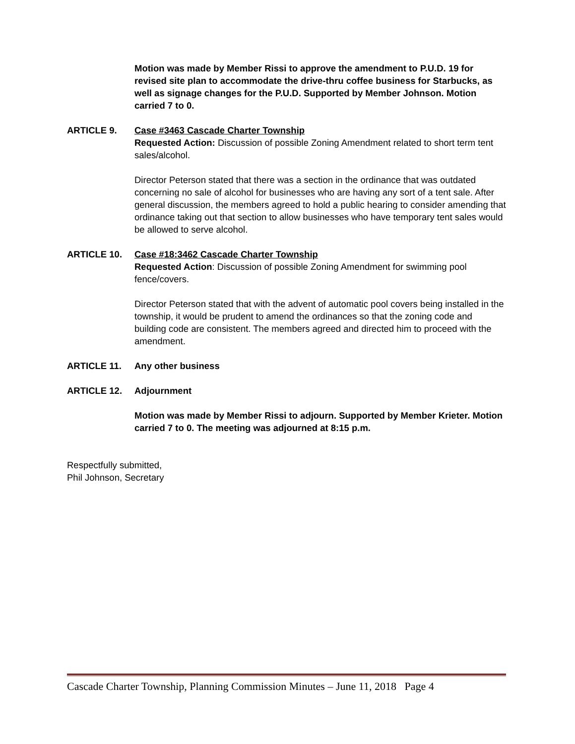Motion was made by Member Rissi to approve the amendment to P.U.D. 19 for revised site plan to accommodate the drive-thru coffee business for Starbucks, as well as signage changes for the P.U.D. Supported by Member Johnson. Motion carried 7 to 0.
ARTICLE 9. Case #3463 Cascade Charter Township
Requested Action: Discussion of possible Zoning Amendment related to short term tent sales/alcohol.
Director Peterson stated that there was a section in the ordinance that was outdated concerning no sale of alcohol for businesses who are having any sort of a tent sale. After general discussion, the members agreed to hold a public hearing to consider amending that ordinance taking out that section to allow businesses who have temporary tent sales would be allowed to serve alcohol.
ARTICLE 10. Case #18:3462 Cascade Charter Township
Requested Action: Discussion of possible Zoning Amendment for swimming pool fence/covers.
Director Peterson stated that with the advent of automatic pool covers being installed in the township, it would be prudent to amend the ordinances so that the zoning code and building code are consistent. The members agreed and directed him to proceed with the amendment.
ARTICLE 11. Any other business
ARTICLE 12. Adjournment
Motion was made by Member Rissi to adjourn. Supported by Member Krieter. Motion carried 7 to 0. The meeting was adjourned at 8:15 p.m.
Respectfully submitted,
Phil Johnson, Secretary
Cascade Charter Township, Planning Commission Minutes – June 11, 2018 Page 4